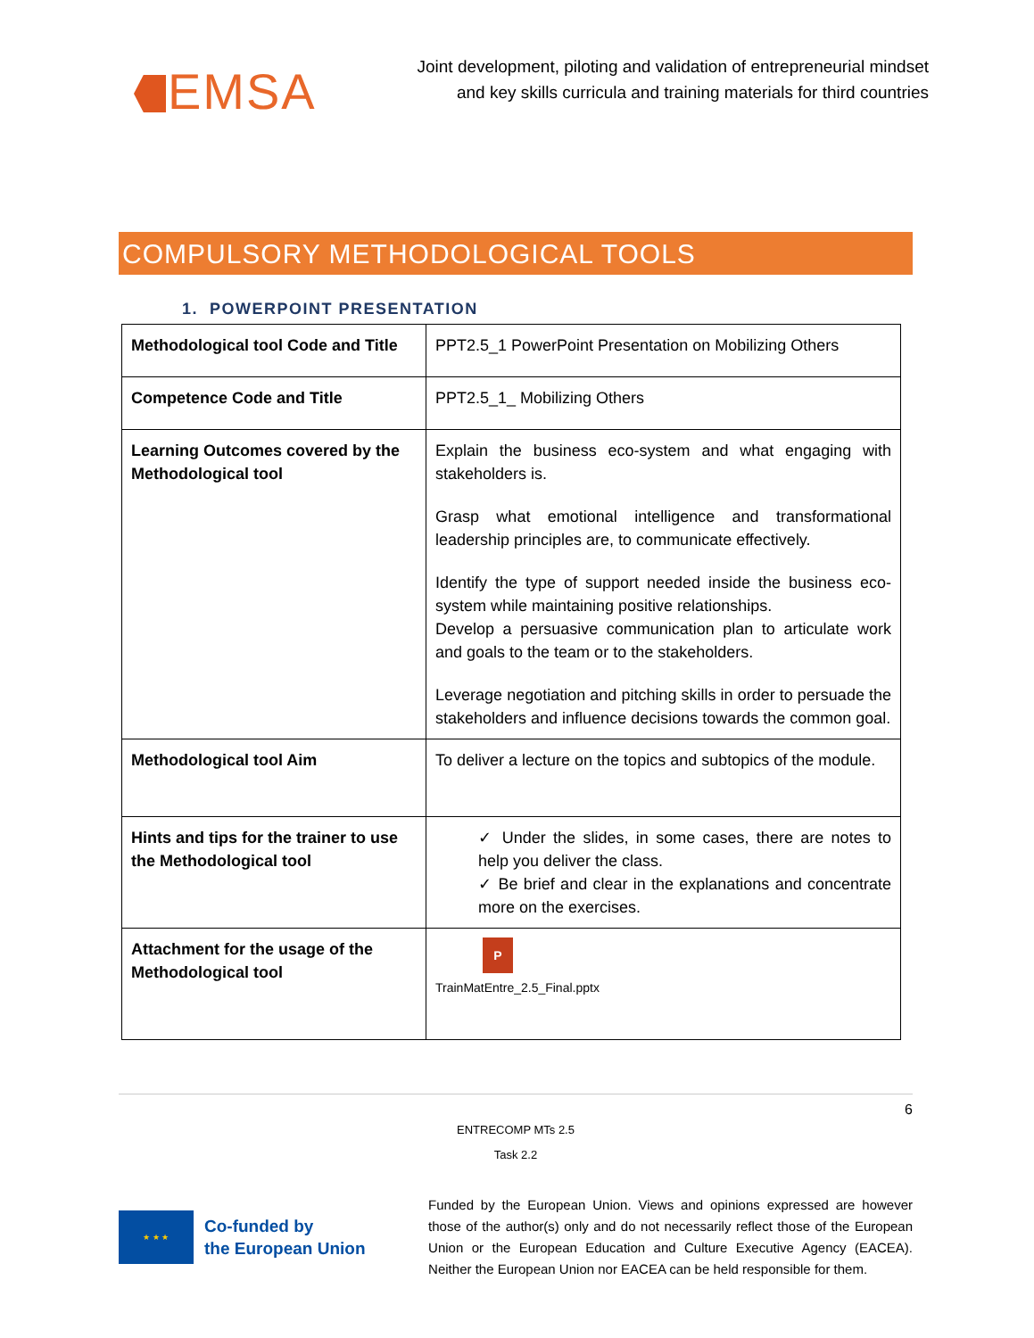EMSA
Joint development, piloting and validation of entrepreneurial mindset
and key skills curricula and training materials for third countries
COMPULSORY METHODOLOGICAL TOOLS
1. POWERPOINT PRESENTATION
| Methodological tool Code and Title | PPT2.5_1 PowerPoint Presentation on Mobilizing Others |
| Competence Code and Title | PPT2.5_1_ Mobilizing Others |
| Learning Outcomes covered by the Methodological tool | Explain the business eco-system and what engaging with stakeholders is. Grasp what emotional intelligence and transformational leadership principles are, to communicate effectively. Identify the type of support needed inside the business eco-system while maintaining positive relationships. Develop a persuasive communication plan to articulate work and goals to the team or to the stakeholders. Leverage negotiation and pitching skills in order to persuade the stakeholders and influence decisions towards the common goal. |
| Methodological tool Aim | To deliver a lecture on the topics and subtopics of the module. |
| Hints and tips for the trainer to use the Methodological tool | ✓ Under the slides, in some cases, there are notes to help you deliver the class. ✓ Be brief and clear in the explanations and concentrate more on the exercises. |
| Attachment for the usage of the Methodological tool | P TrainMatEntre_2.5_Final.pptx |
6
ENTRECOMP MTs 2.5
Task 2.2
★ ★ ★
Co-funded by
the European Union
Funded by the European Union. Views and opinions expressed are however those of the author(s) only and do not necessarily reflect those of the European Union or the European Education and Culture Executive Agency (EACEA). Neither the European Union nor EACEA can be held responsible for them.